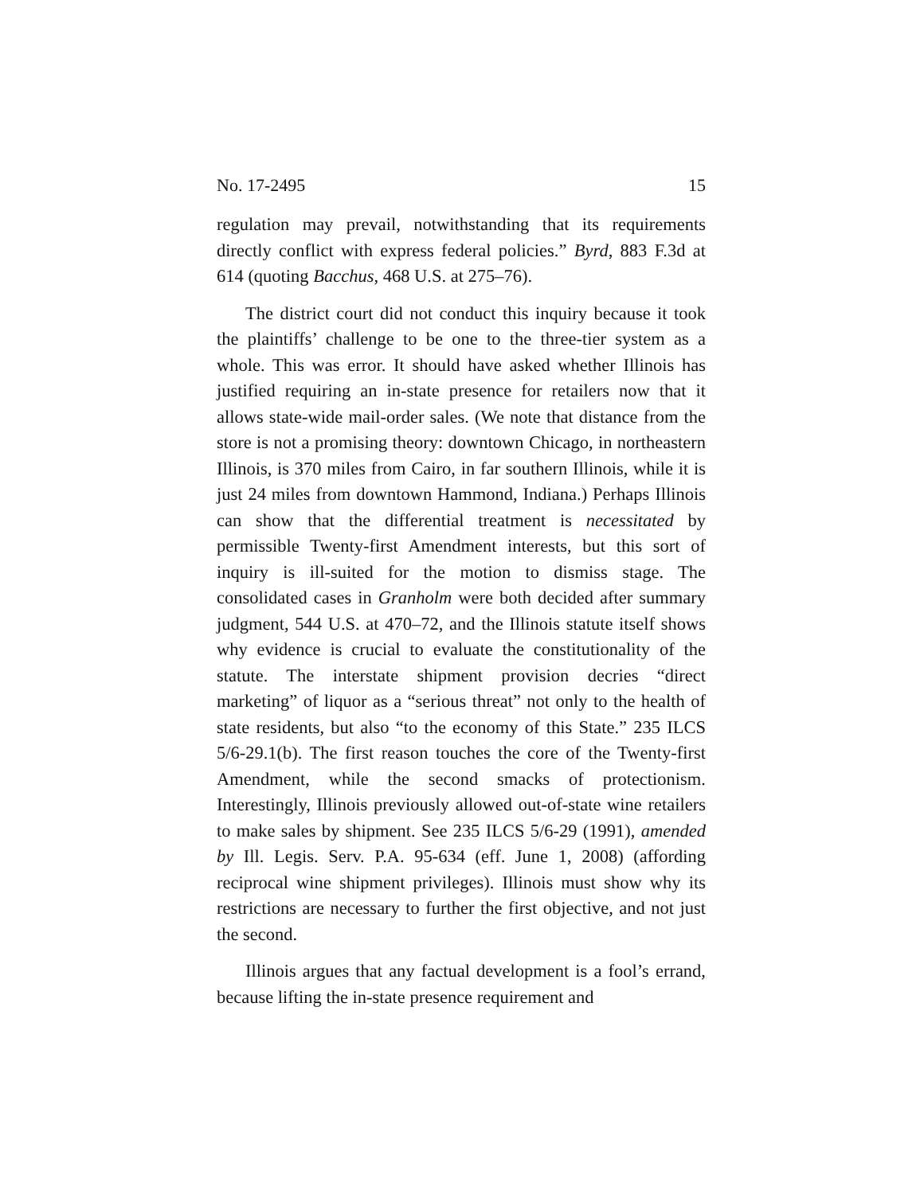No. 17-2495 15
regulation may prevail, notwithstanding that its require­ments directly conflict with express federal policies.” Byrd, 883 F.3d at 614 (quoting Bacchus, 468 U.S. at 275–76).
The district court did not conduct this inquiry because it took the plaintiffs’ challenge to be one to the three-tier system as a whole. This was error. It should have asked whether Illi­nois has justified requiring an in-state presence for retailers now that it allows state-wide mail-order sales. (We note that distance from the store is not a promising theory: downtown Chicago, in northeastern Illinois, is 370 miles from Cairo, in far southern Illinois, while it is just 24 miles from downtown Hammond, Indiana.) Perhaps Illinois can show that the dif­ferential treatment is necessitated by permissible Twenty-first Amendment interests, but this sort of inquiry is ill-suited for the motion to dismiss stage. The consolidated cases in Granholm were both decided after summary judgment, 544 U.S. at 470–72, and the Illinois statute itself shows why evi­dence is crucial to evaluate the constitutionality of the statute. The interstate shipment provision decries “direct marketing” of liquor as a “serious threat” not only to the health of state residents, but also “to the economy of this State.” 235 ILCS 5/6-29.1(b). The first reason touches the core of the Twenty-first Amendment, while the second smacks of protectionism. Interestingly, Illinois previously allowed out-of-state wine re­tailers to make sales by shipment. See 235 ILCS 5/6-29 (1991), amended by Ill. Legis. Serv. P.A. 95-634 (eff. June 1, 2008) (af­fording reciprocal wine shipment privileges). Illinois must show why its restrictions are necessary to further the first ob­jective, and not just the second.
Illinois argues that any factual development is a fool’s er­rand, because lifting the in-state presence requirement and